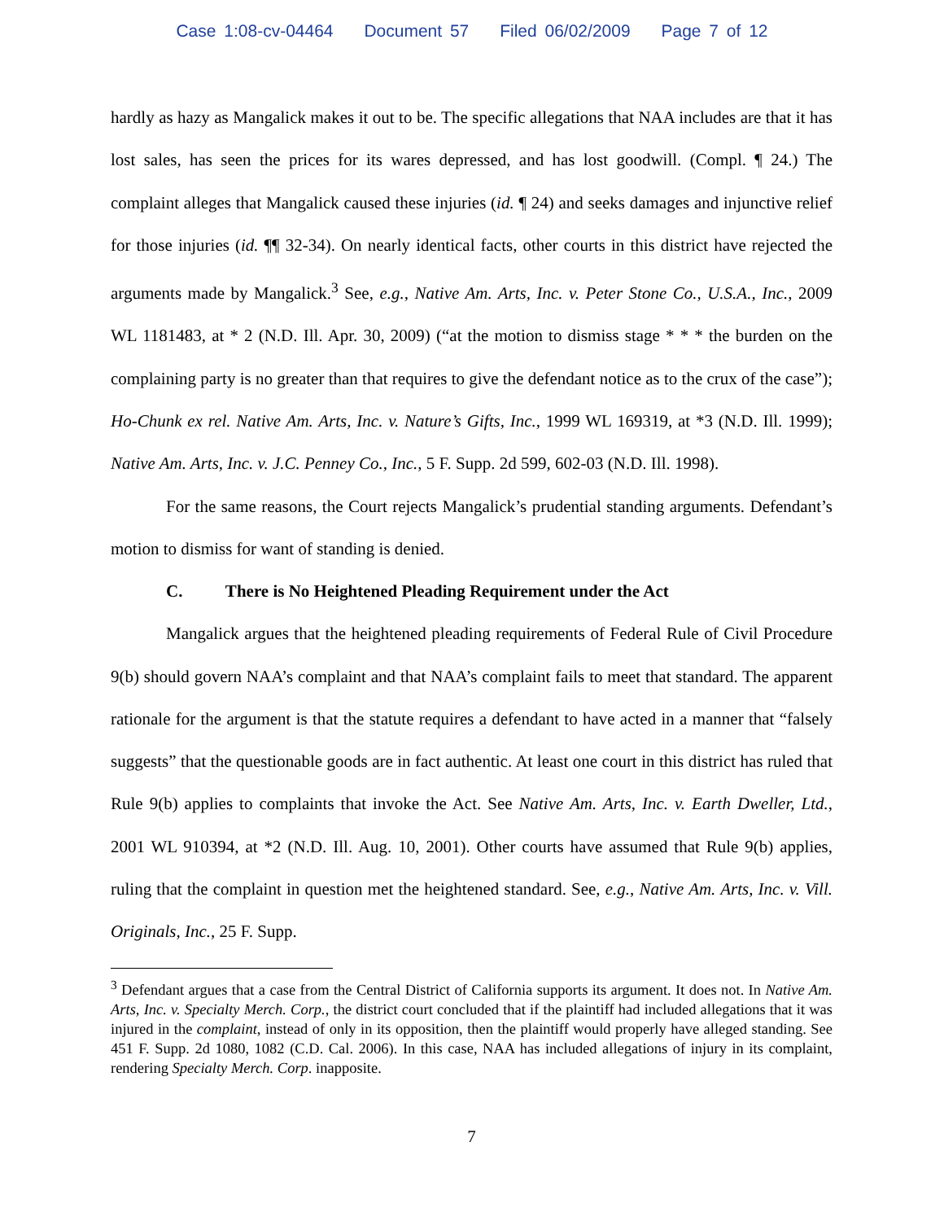Case 1:08-cv-04464 Document 57 Filed 06/02/2009 Page 7 of 12
hardly as hazy as Mangalick makes it out to be. The specific allegations that NAA includes are that it has lost sales, has seen the prices for its wares depressed, and has lost goodwill. (Compl. ¶ 24.) The complaint alleges that Mangalick caused these injuries (id. ¶ 24) and seeks damages and injunctive relief for those injuries (id. ¶¶ 32-34). On nearly identical facts, other courts in this district have rejected the arguments made by Mangalick.<sup>3</sup> See, e.g., Native Am. Arts, Inc. v. Peter Stone Co., U.S.A., Inc., 2009 WL 1181483, at * 2 (N.D. Ill. Apr. 30, 2009) (“at the motion to dismiss stage * * * the burden on the complaining party is no greater than that requires to give the defendant notice as to the crux of the case”); Ho-Chunk ex rel. Native Am. Arts, Inc. v. Nature’s Gifts, Inc., 1999 WL 169319, at *3 (N.D. Ill. 1999); Native Am. Arts, Inc. v. J.C. Penney Co., Inc., 5 F. Supp. 2d 599, 602-03 (N.D. Ill. 1998).
For the same reasons, the Court rejects Mangalick’s prudential standing arguments. Defendant’s motion to dismiss for want of standing is denied.
C. There is No Heightened Pleading Requirement under the Act
Mangalick argues that the heightened pleading requirements of Federal Rule of Civil Procedure 9(b) should govern NAA’s complaint and that NAA’s complaint fails to meet that standard. The apparent rationale for the argument is that the statute requires a defendant to have acted in a manner that “falsely suggests” that the questionable goods are in fact authentic. At least one court in this district has ruled that Rule 9(b) applies to complaints that invoke the Act. See Native Am. Arts, Inc. v. Earth Dweller, Ltd., 2001 WL 910394, at *2 (N.D. Ill. Aug. 10, 2001). Other courts have assumed that Rule 9(b) applies, ruling that the complaint in question met the heightened standard. See, e.g., Native Am. Arts, Inc. v. Vill. Originals, Inc., 25 F. Supp.
<sup>3</sup> Defendant argues that a case from the Central District of California supports its argument. It does not. In Native Am. Arts, Inc. v. Specialty Merch. Corp., the district court concluded that if the plaintiff had included allegations that it was injured in the complaint, instead of only in its opposition, then the plaintiff would properly have alleged standing. See 451 F. Supp. 2d 1080, 1082 (C.D. Cal. 2006). In this case, NAA has included allegations of injury in its complaint, rendering Specialty Merch. Corp. inapposite.
7